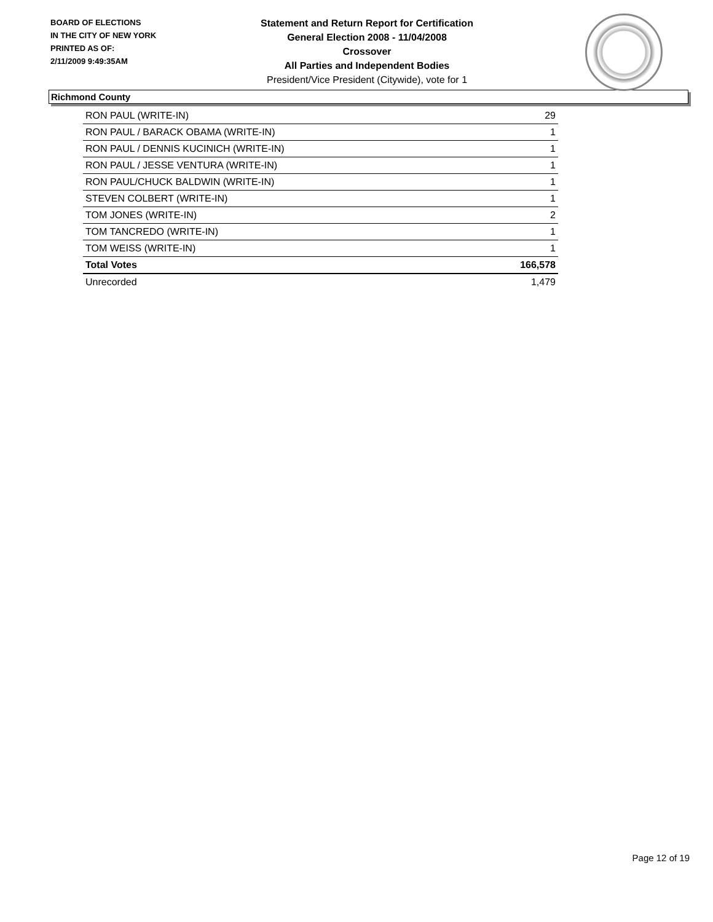BOARD OF ELECTIONS
IN THE CITY OF NEW YORK
PRINTED AS OF:
2/11/2009 9:49:35AM
Statement and Return Report for Certification
General Election 2008 - 11/04/2008
Crossover
All Parties and Independent Bodies
President/Vice President (Citywide), vote for 1
Richmond County
| RON PAUL (WRITE-IN) | 29 |
| RON PAUL / BARACK OBAMA (WRITE-IN) | 1 |
| RON PAUL / DENNIS KUCINICH (WRITE-IN) | 1 |
| RON PAUL / JESSE VENTURA (WRITE-IN) | 1 |
| RON PAUL/CHUCK BALDWIN (WRITE-IN) | 1 |
| STEVEN COLBERT (WRITE-IN) | 1 |
| TOM JONES (WRITE-IN) | 2 |
| TOM TANCREDO (WRITE-IN) | 1 |
| TOM WEISS (WRITE-IN) | 1 |
| Total Votes | 166,578 |
| Unrecorded | 1,479 |
Page 12 of 19